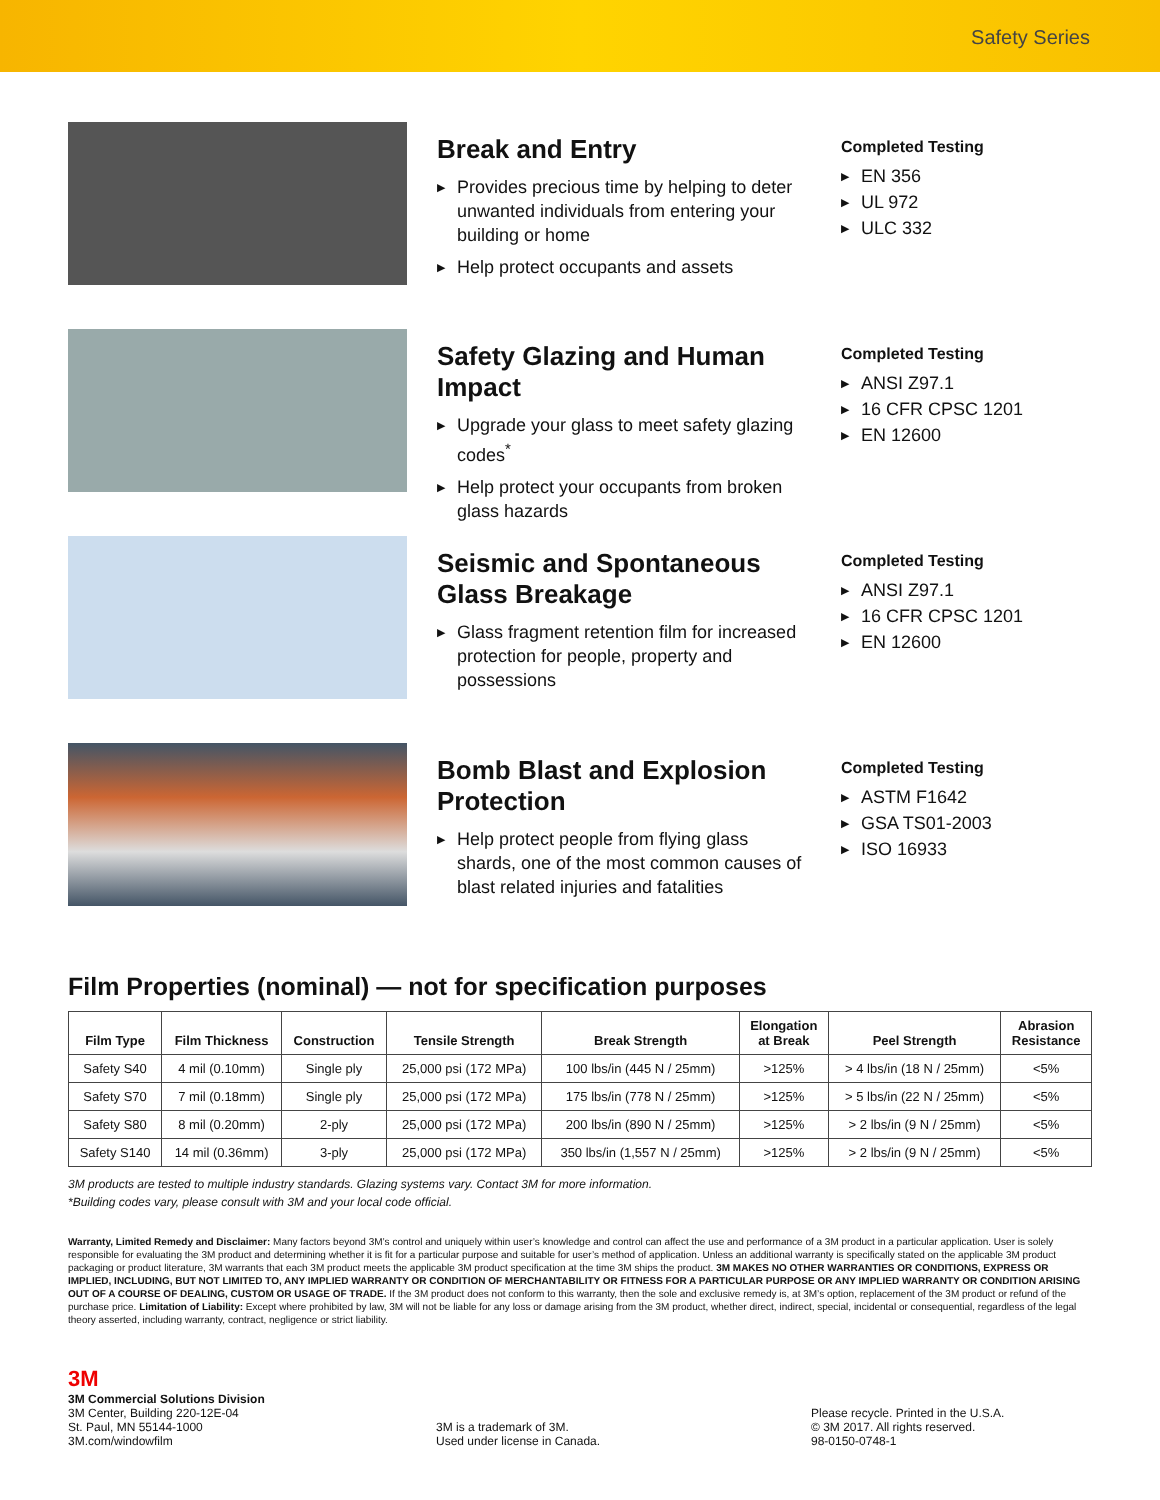Safety Series
Break and Entry
▶ Provides precious time by helping to deter unwanted individuals from entering your building or home
▶ Help protect occupants and assets
Completed Testing
▶ EN 356
▶ UL 972
▶ ULC 332
Safety Glazing and Human Impact
▶ Upgrade your glass to meet safety glazing codes<sup>*</sup>
▶ Help protect your occupants from broken glass hazards
Completed Testing
▶ ANSI Z97.1
▶ 16 CFR CPSC 1201
▶ EN 12600
Seismic and Spontaneous Glass Breakage
▶ Glass fragment retention film for increased protection for people, property and possessions
Completed Testing
▶ ANSI Z97.1
▶ 16 CFR CPSC 1201
▶ EN 12600
Bomb Blast and Explosion Protection
▶ Help protect people from flying glass shards, one of the most common causes of blast related injuries and fatalities
Completed Testing
▶ ASTM F1642
▶ GSA TS01-2003
▶ ISO 16933
Film Properties (nominal) — not for specification purposes
| Film Type | Film Thickness | Construction | Tensile Strength | Break Strength | Elongation at Break | Peel Strength | Abrasion Resistance |
| --- | --- | --- | --- | --- | --- | --- | --- |
| Safety S40 | 4 mil (0.10mm) | Single ply | 25,000 psi (172 MPa) | 100 lbs/in (445 N / 25mm) | >125% | > 4 lbs/in (18 N / 25mm) | <5% |
| Safety S70 | 7 mil (0.18mm) | Single ply | 25,000 psi (172 MPa) | 175 lbs/in (778 N / 25mm) | >125% | > 5 lbs/in (22 N / 25mm) | <5% |
| Safety S80 | 8 mil (0.20mm) | 2-ply | 25,000 psi (172 MPa) | 200 lbs/in (890 N / 25mm) | >125% | > 2 lbs/in (9 N / 25mm) | <5% |
| Safety S140 | 14 mil (0.36mm) | 3-ply | 25,000 psi (172 MPa) | 350 lbs/in (1,557 N / 25mm) | >125% | > 2 lbs/in (9 N / 25mm) | <5% |
3M products are tested to multiple industry standards. Glazing systems vary. Contact 3M for more information.
*Building codes vary, please consult with 3M and your local code official.
Warranty, Limited Remedy and Disclaimer: Many factors beyond 3M’s control and uniquely within user’s knowledge and control can affect the use and performance of a 3M product in a particular application. User is solely responsible for evaluating the 3M product and determining whether it is fit for a particular purpose and suitable for user’s method of application. Unless an additional warranty is specifically stated on the applicable 3M product packaging or product literature, 3M warrants that each 3M product meets the applicable 3M product specification at the time 3M ships the product. 3M MAKES NO OTHER WARRANTIES OR CONDITIONS, EXPRESS OR IMPLIED, INCLUDING, BUT NOT LIMITED TO, ANY IMPLIED WARRANTY OR CONDITION OF MERCHANTABILITY OR FITNESS FOR A PARTICULAR PURPOSE OR ANY IMPLIED WARRANTY OR CONDITION ARISING OUT OF A COURSE OF DEALING, CUSTOM OR USAGE OF TRADE. If the 3M product does not conform to this warranty, then the sole and exclusive remedy is, at 3M’s option, replacement of the 3M product or refund of the purchase price. Limitation of Liability: Except where prohibited by law, 3M will not be liable for any loss or damage arising from the 3M product, whether direct, indirect, special, incidental or consequential, regardless of the legal theory asserted, including warranty, contract, negligence or strict liability.
3M
3M Commercial Solutions Division
3M Center, Building 220-12E-04
St. Paul, MN 55144-1000
3M.com/windowfilm
3M is a trademark of 3M.
Used under license in Canada.
Please recycle. Printed in the U.S.A.
© 3M 2017. All rights reserved.
98-0150-0748-1